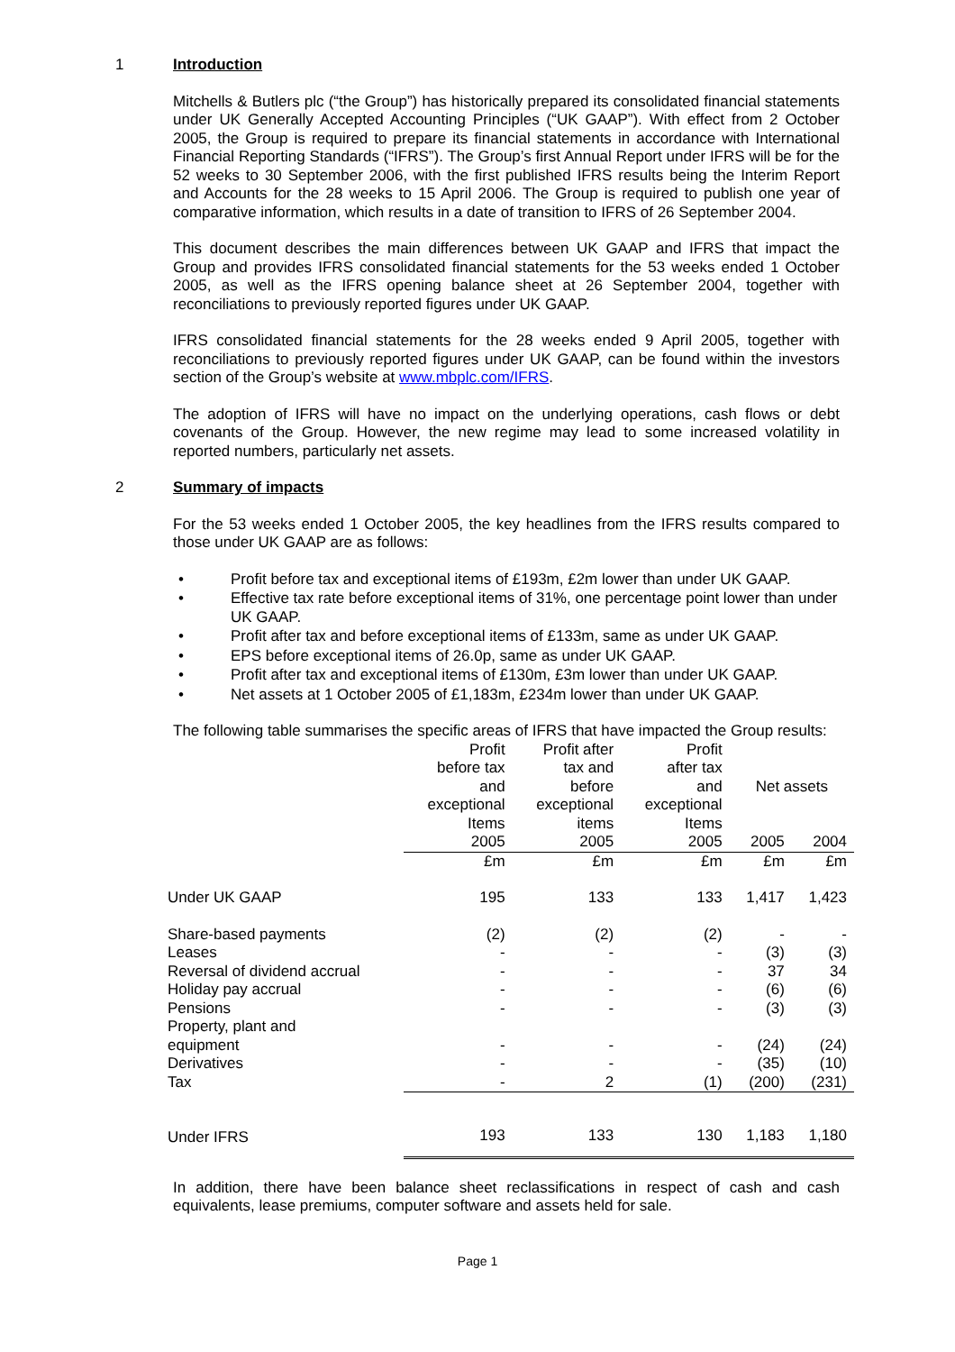1 Introduction
Mitchells & Butlers plc (“the Group”) has historically prepared its consolidated financial statements under UK Generally Accepted Accounting Principles (“UK GAAP”). With effect from 2 October 2005, the Group is required to prepare its financial statements in accordance with International Financial Reporting Standards (“IFRS”). The Group’s first Annual Report under IFRS will be for the 52 weeks to 30 September 2006, with the first published IFRS results being the Interim Report and Accounts for the 28 weeks to 15 April 2006. The Group is required to publish one year of comparative information, which results in a date of transition to IFRS of 26 September 2004.
This document describes the main differences between UK GAAP and IFRS that impact the Group and provides IFRS consolidated financial statements for the 53 weeks ended 1 October 2005, as well as the IFRS opening balance sheet at 26 September 2004, together with reconciliations to previously reported figures under UK GAAP.
IFRS consolidated financial statements for the 28 weeks ended 9 April 2005, together with reconciliations to previously reported figures under UK GAAP, can be found within the investors section of the Group’s website at www.mbplc.com/IFRS.
The adoption of IFRS will have no impact on the underlying operations, cash flows or debt covenants of the Group. However, the new regime may lead to some increased volatility in reported numbers, particularly net assets.
2 Summary of impacts
For the 53 weeks ended 1 October 2005, the key headlines from the IFRS results compared to those under UK GAAP are as follows:
• Profit before tax and exceptional items of £193m, £2m lower than under UK GAAP.
• Effective tax rate before exceptional items of 31%, one percentage point lower than under UK GAAP.
• Profit after tax and before exceptional items of £133m, same as under UK GAAP.
• EPS before exceptional items of 26.0p, same as under UK GAAP.
• Profit after tax and exceptional items of £130m, £3m lower than under UK GAAP.
• Net assets at 1 October 2005 of £1,183m, £234m lower than under UK GAAP.
The following table summarises the specific areas of IFRS that have impacted the Group results:
| | Profit before tax and exceptional Items | Profit after tax and before exceptional items | Profit after tax and exceptional Items | Net assets | |
| --- | --- | --- | --- | --- | --- |
| | 2005 | 2005 | 2005 | 2005 | 2004 |
| | £m | £m | £m | £m | £m |
| Under UK GAAP | 195 | 133 | 133 | 1,417 | 1,423 |
| Share-based payments | (2) | (2) | (2) | - | - |
| Leases | - | - | - | (3) | (3) |
| Reversal of dividend accrual | - | - | - | 37 | 34 |
| Holiday pay accrual | - | - | - | (6) | (6) |
| Pensions | - | - | - | (3) | (3) |
| Property, plant and equipment | - | - | - | (24) | (24) |
| Derivatives | - | - | - | (35) | (10) |
| Tax | - | 2 | (1) | (200) | (231) |
| Under IFRS | 193 | 133 | 130 | 1,183 | 1,180 |
In addition, there have been balance sheet reclassifications in respect of cash and cash equivalents, lease premiums, computer software and assets held for sale.
Page 1